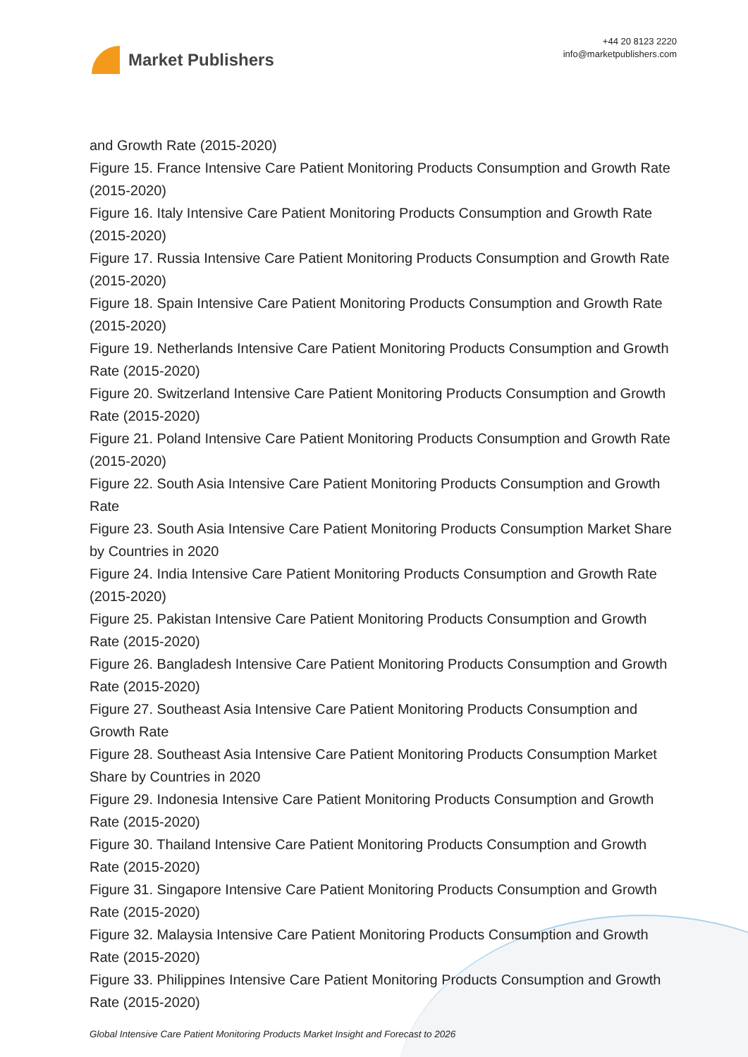Market Publishers
+44 20 8123 2220
info@marketpublishers.com
and Growth Rate (2015-2020)
Figure 15. France Intensive Care Patient Monitoring Products Consumption and Growth Rate (2015-2020)
Figure 16. Italy Intensive Care Patient Monitoring Products Consumption and Growth Rate (2015-2020)
Figure 17. Russia Intensive Care Patient Monitoring Products Consumption and Growth Rate (2015-2020)
Figure 18. Spain Intensive Care Patient Monitoring Products Consumption and Growth Rate (2015-2020)
Figure 19. Netherlands Intensive Care Patient Monitoring Products Consumption and Growth Rate (2015-2020)
Figure 20. Switzerland Intensive Care Patient Monitoring Products Consumption and Growth Rate (2015-2020)
Figure 21. Poland Intensive Care Patient Monitoring Products Consumption and Growth Rate (2015-2020)
Figure 22. South Asia Intensive Care Patient Monitoring Products Consumption and Growth Rate
Figure 23. South Asia Intensive Care Patient Monitoring Products Consumption Market Share by Countries in 2020
Figure 24. India Intensive Care Patient Monitoring Products Consumption and Growth Rate (2015-2020)
Figure 25. Pakistan Intensive Care Patient Monitoring Products Consumption and Growth Rate (2015-2020)
Figure 26. Bangladesh Intensive Care Patient Monitoring Products Consumption and Growth Rate (2015-2020)
Figure 27. Southeast Asia Intensive Care Patient Monitoring Products Consumption and Growth Rate
Figure 28. Southeast Asia Intensive Care Patient Monitoring Products Consumption Market Share by Countries in 2020
Figure 29. Indonesia Intensive Care Patient Monitoring Products Consumption and Growth Rate (2015-2020)
Figure 30. Thailand Intensive Care Patient Monitoring Products Consumption and Growth Rate (2015-2020)
Figure 31. Singapore Intensive Care Patient Monitoring Products Consumption and Growth Rate (2015-2020)
Figure 32. Malaysia Intensive Care Patient Monitoring Products Consumption and Growth Rate (2015-2020)
Figure 33. Philippines Intensive Care Patient Monitoring Products Consumption and Growth Rate (2015-2020)
Global Intensive Care Patient Monitoring Products Market Insight and Forecast to 2026